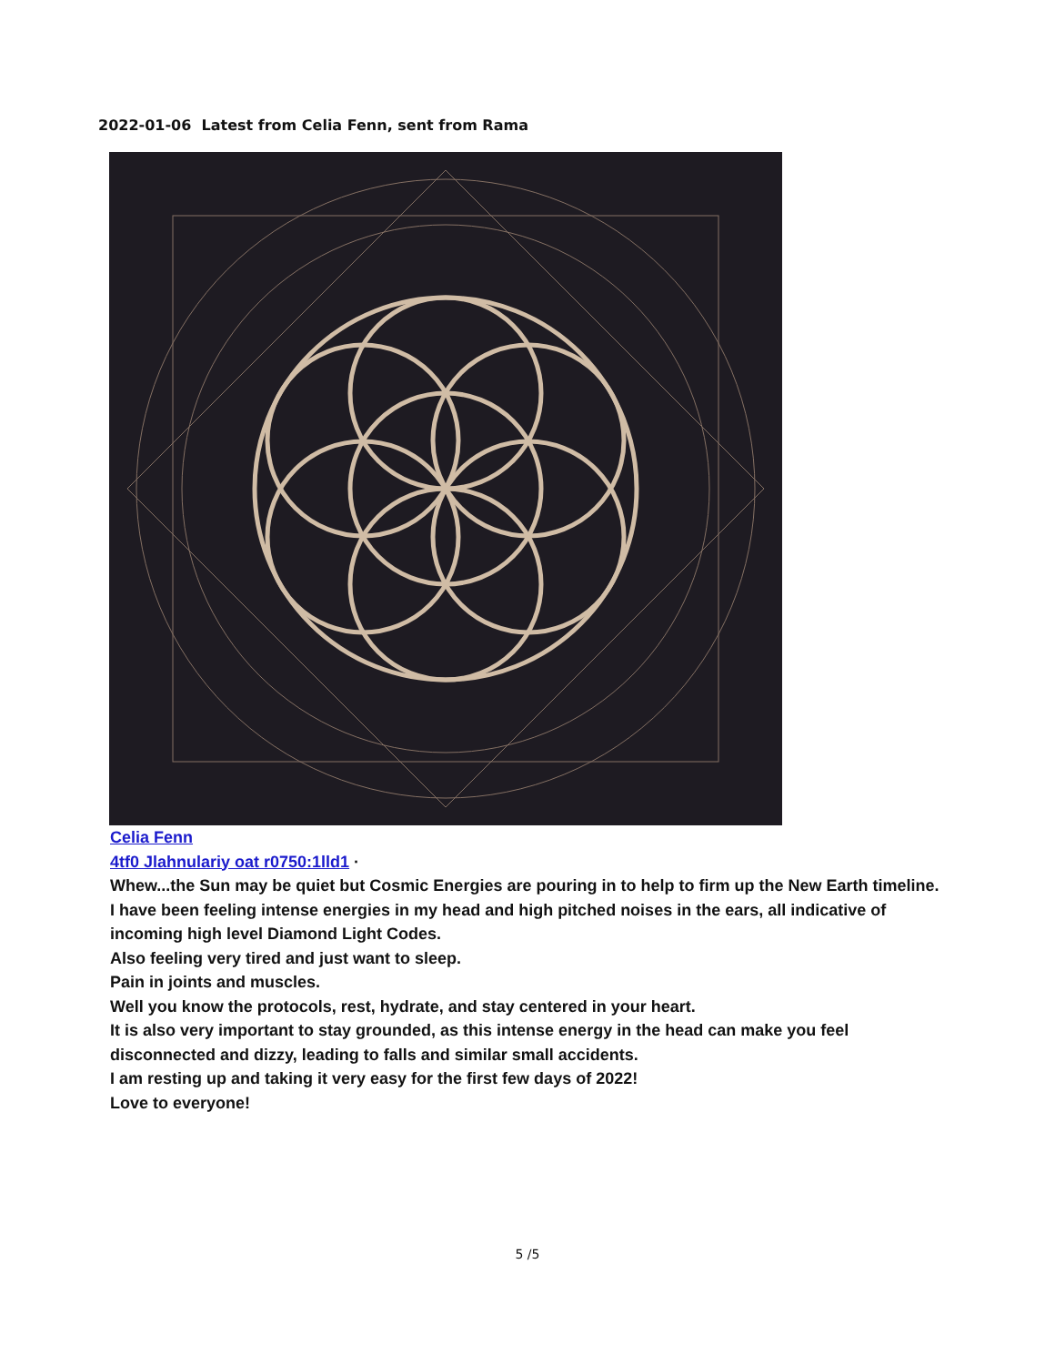2022-01-06 Latest from Celia Fenn, sent from Rama
Celia Fenn
4tf0 Jlahnulariy oat r0750:1lld1 ·
Whew...the Sun may be quiet but Cosmic Energies are pouring in to help to firm up the New Earth timeline.
I have been feeling intense energies in my head and high pitched noises in the ears, all indicative of
incoming high level Diamond Light Codes.
Also feeling very tired and just want to sleep.
Pain in joints and muscles.
Well you know the protocols, rest, hydrate, and stay centered in your heart.
It is also very important to stay grounded, as this intense energy in the head can make you feel
disconnected and dizzy, leading to falls and similar small accidents.
I am resting up and taking it very easy for the first few days of 2022!
Love to everyone!
5 /5